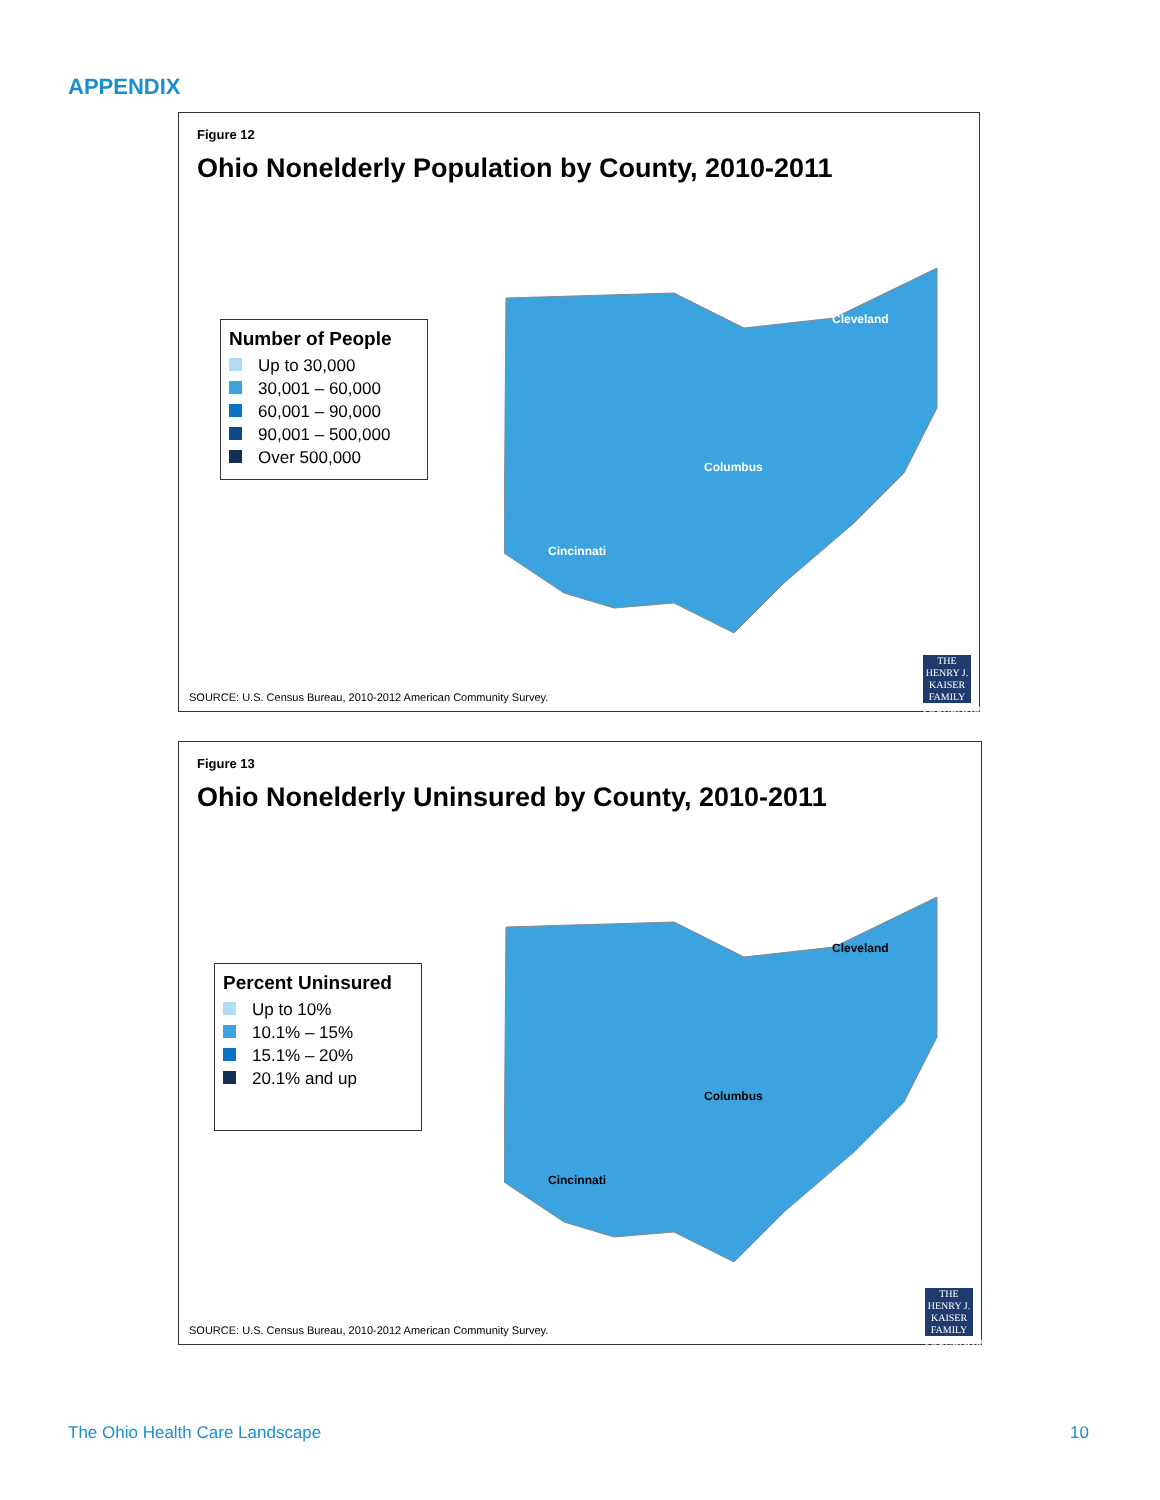APPENDIX
Figure 12
Ohio Nonelderly Population by County, 2010-2011
Number of People
Up to 30,000
30,001 – 60,000
60,001 – 90,000
90,001 – 500,000
Over 500,000
Cleveland
Columbus
Cincinnati
SOURCE: U.S. Census Bureau, 2010-2012 American Community Survey.
THE HENRY J. KAISER FAMILY FOUNDATION
Figure 13
Ohio Nonelderly Uninsured by County, 2010-2011
Percent Uninsured
Up to 10%
10.1% – 15%
15.1% – 20%
20.1% and up
Cleveland
Columbus
Cincinnati
SOURCE: U.S. Census Bureau, 2010-2012 American Community Survey.
THE HENRY J. KAISER FAMILY FOUNDATION
The Ohio Health Care Landscape 10